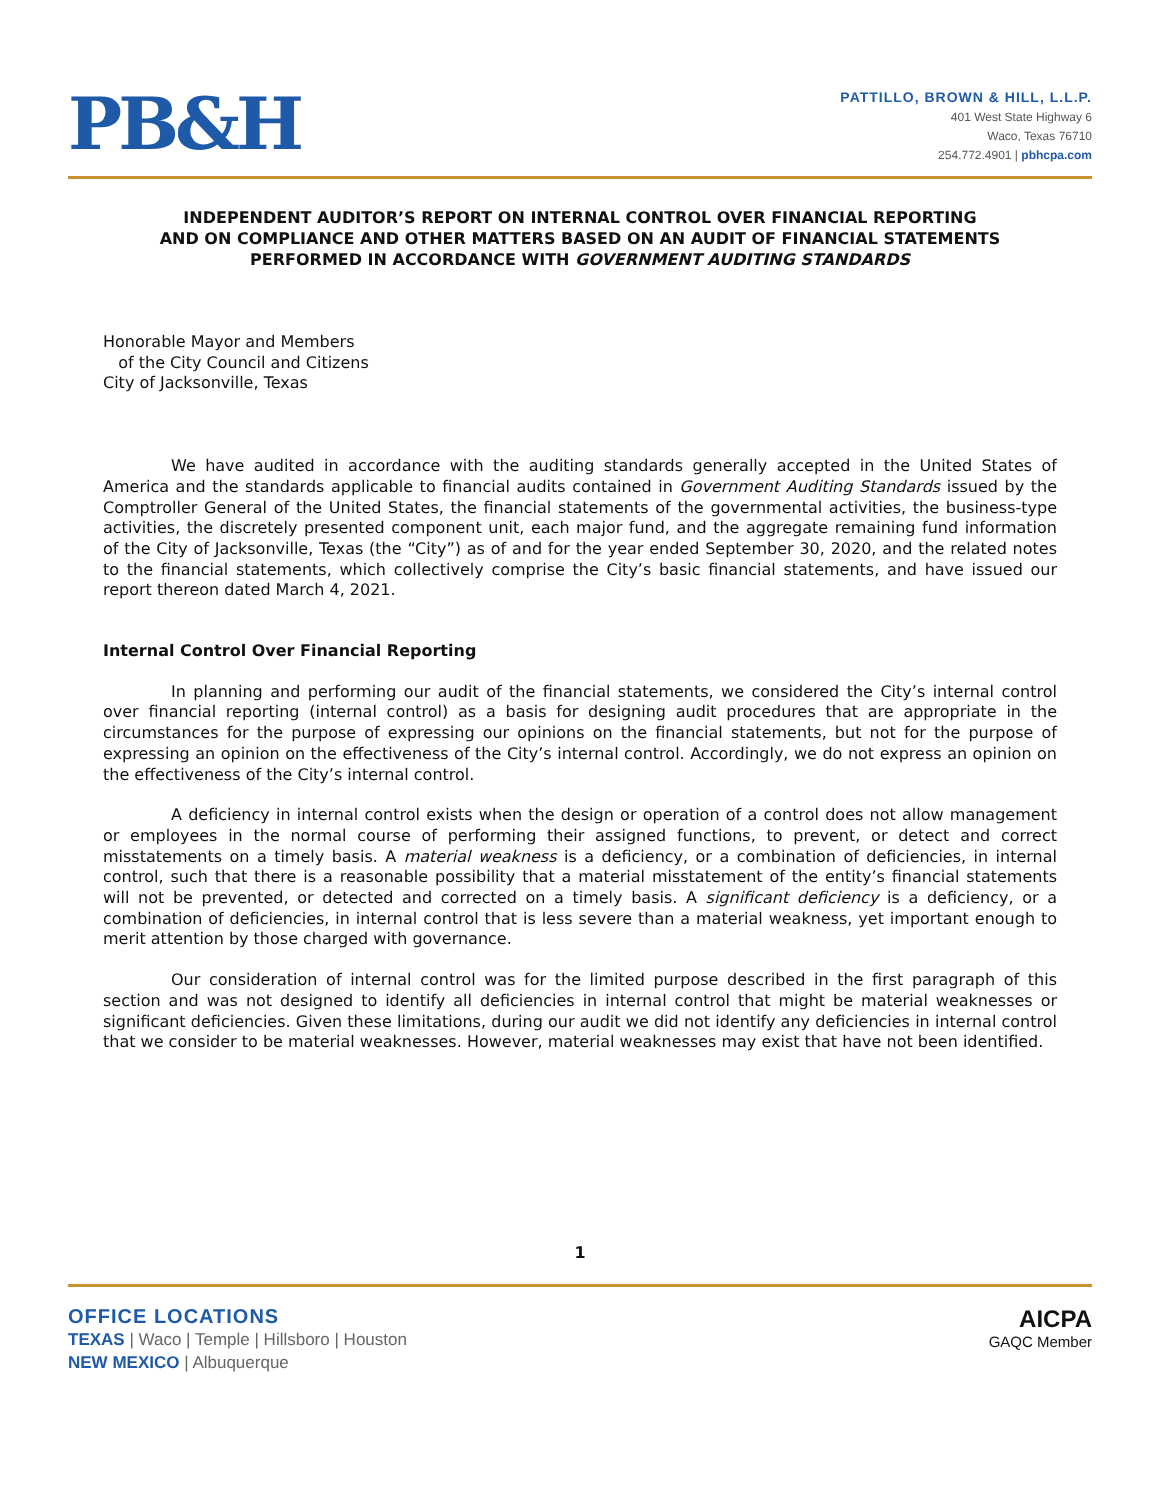PB&H
PATTILLO, BROWN & HILL, L.L.P.
401 West State Highway 6
Waco, Texas 76710
254.772.4901 | pbhcpa.com
INDEPENDENT AUDITOR’S REPORT ON INTERNAL CONTROL OVER FINANCIAL REPORTING
AND ON COMPLIANCE AND OTHER MATTERS BASED ON AN AUDIT OF FINANCIAL STATEMENTS
PERFORMED IN ACCORDANCE WITH GOVERNMENT AUDITING STANDARDS
Honorable Mayor and Members
of the City Council and Citizens
City of Jacksonville, Texas
We have audited in accordance with the auditing standards generally accepted in the United States of America and the standards applicable to financial audits contained in Government Auditing Standards issued by the Comptroller General of the United States, the financial statements of the governmental activities, the business-type activities, the discretely presented component unit, each major fund, and the aggregate remaining fund information of the City of Jacksonville, Texas (the “City”) as of and for the year ended September 30, 2020, and the related notes to the financial statements, which collectively comprise the City’s basic financial statements, and have issued our report thereon dated March 4, 2021.
Internal Control Over Financial Reporting
In planning and performing our audit of the financial statements, we considered the City’s internal control over financial reporting (internal control) as a basis for designing audit procedures that are appropriate in the circumstances for the purpose of expressing our opinions on the financial statements, but not for the purpose of expressing an opinion on the effectiveness of the City’s internal control. Accordingly, we do not express an opinion on the effectiveness of the City’s internal control.
A deficiency in internal control exists when the design or operation of a control does not allow management or employees in the normal course of performing their assigned functions, to prevent, or detect and correct misstatements on a timely basis. A material weakness is a deficiency, or a combination of deficiencies, in internal control, such that there is a reasonable possibility that a material misstatement of the entity’s financial statements will not be prevented, or detected and corrected on a timely basis. A significant deficiency is a deficiency, or a combination of deficiencies, in internal control that is less severe than a material weakness, yet important enough to merit attention by those charged with governance.
Our consideration of internal control was for the limited purpose described in the first paragraph of this section and was not designed to identify all deficiencies in internal control that might be material weaknesses or significant deficiencies. Given these limitations, during our audit we did not identify any deficiencies in internal control that we consider to be material weaknesses. However, material weaknesses may exist that have not been identified.
1
OFFICE LOCATIONS
TEXAS | Waco | Temple | Hillsboro | Houston
NEW MEXICO | Albuquerque
AICPA
GAQC Member